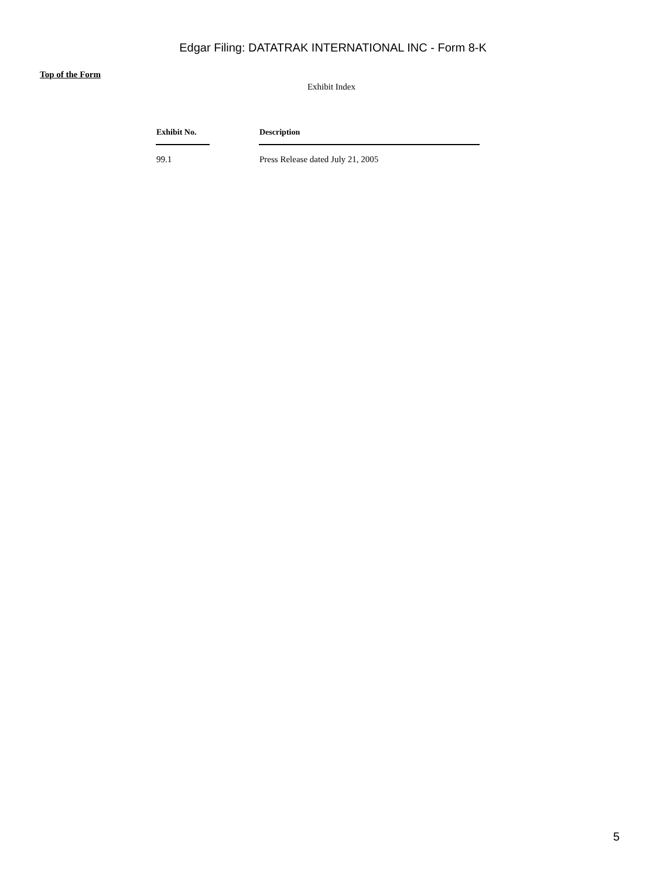Edgar Filing: DATATRAK INTERNATIONAL INC - Form 8-K
Top of the Form
Exhibit Index
| Exhibit No. | | Description |
| --- | --- | --- |
| 99.1 | | Press Release dated July 21, 2005 |
5